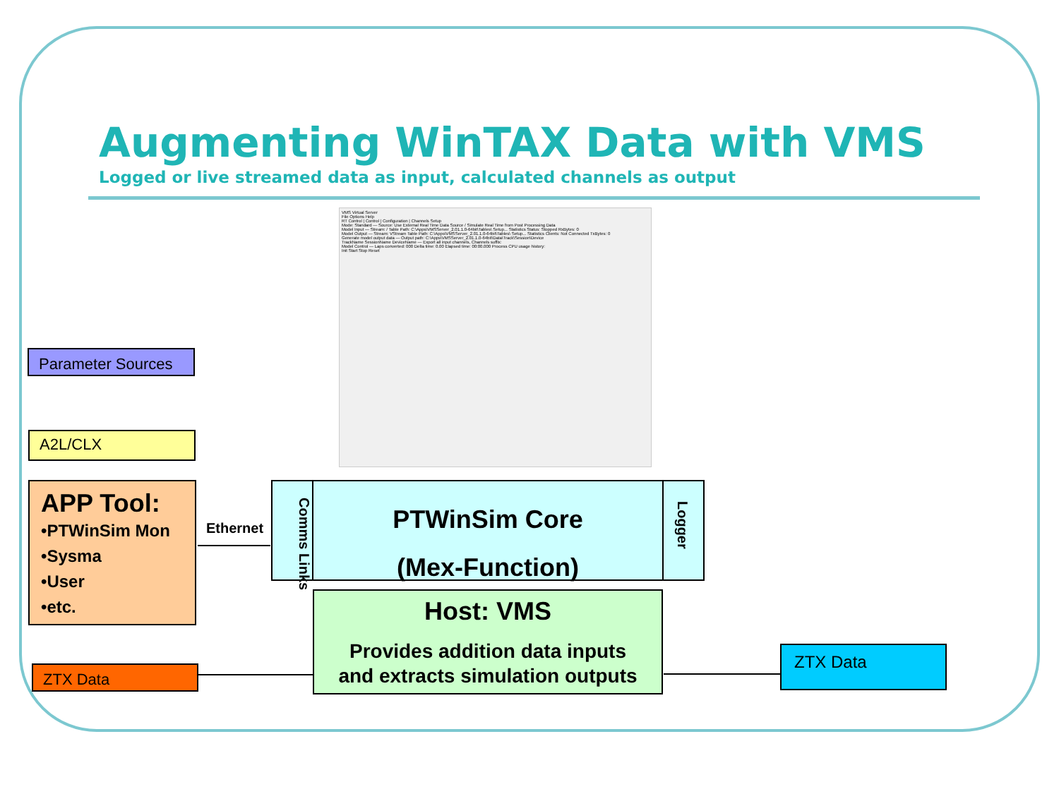Augmenting WinTAX Data with VMS
Logged or live streamed data as input, calculated channels as output
VMS Virtual Server
File Options Help
RT Control | Control | Configuration | Channels Setup
Mode: Standard — Source: Use External Real Time Data Source / Simulate Real Time from Post Processing Data
Model Input — Stream: / Table Path: C:\Apps\VMSServer_2.01.1.0-64bit\Tables\ Setup... Statistics Status: Stopped RxBytes: 0
Model Output — Stream: VStream Table Path: C:\Apps\VMSServer_2.01.1.0-64bit\Tables\ Setup... Statistics Clients: Not Connected TxBytes: 0
Generate model output data — Output path: C:\Apps\VMSServer_2.01.1.0-64bit\Data\Track\Session\Device
TrackName SessionName DeviceName — Export all input channels, Channels suffix:
Model Control — Laps converted: 000 Delta time: 0.00 Elapsed time: 00:00.000 Process CPU usage history:
Init Start Stop Reset
Parameter Sources
A2L/CLX
APP Tool:
•PTWinSim Mon
•Sysma
•User
•etc.
Ethernet
Comms Links
PTWinSim Core
(Mex-Function)
Logger
Host: VMS
Provides addition data inputs
and extracts simulation outputs
ZTX Data
ZTX Data